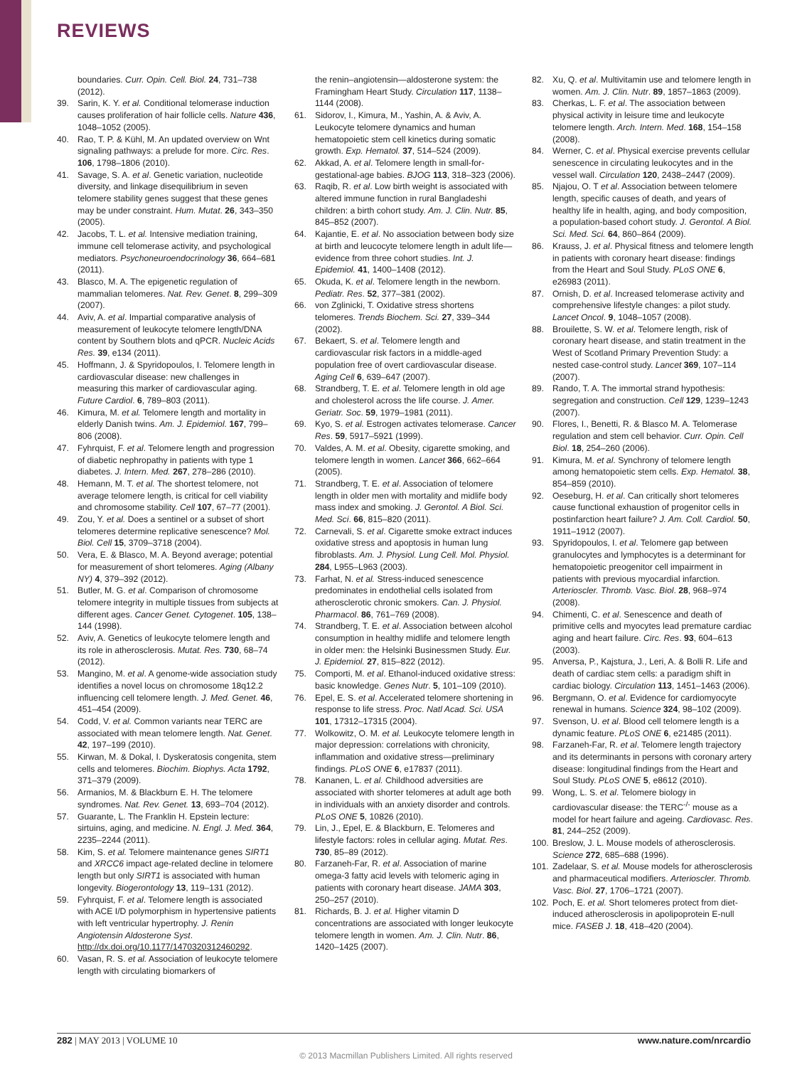REVIEWS
boundaries. Curr. Opin. Cell. Biol. 24, 731–738 (2012).
39. Sarin, K. Y. et al. Conditional telomerase induction causes proliferation of hair follicle cells. Nature 436, 1048–1052 (2005).
40. Rao, T. P. & Kühl, M. An updated overview on Wnt signaling pathways: a prelude for more. Circ. Res. 106, 1798–1806 (2010).
41. Savage, S. A. et al. Genetic variation, nucleotide diversity, and linkage disequilibrium in seven telomere stability genes suggest that these genes may be under constraint. Hum. Mutat. 26, 343–350 (2005).
42. Jacobs, T. L. et al. Intensive mediation training, immune cell telomerase activity, and psychological mediators. Psychoneuroendocrinology 36, 664–681 (2011).
43. Blasco, M. A. The epigenetic regulation of mammalian telomeres. Nat. Rev. Genet. 8, 299–309 (2007).
44. Aviv, A. et al. Impartial comparative analysis of measurement of leukocyte telomere length/DNA content by Southern blots and qPCR. Nucleic Acids Res. 39, e134 (2011).
45. Hoffmann, J. & Spyridopoulos, I. Telomere length in cardiovascular disease: new challenges in measuring this marker of cardiovascular aging. Future Cardiol. 6, 789–803 (2011).
46. Kimura, M. et al. Telomere length and mortality in elderly Danish twins. Am. J. Epidemiol. 167, 799–806 (2008).
47. Fyhrquist, F. et al. Telomere length and progression of diabetic nephropathy in patients with type 1 diabetes. J. Intern. Med. 267, 278–286 (2010).
48. Hemann, M. T. et al. The shortest telomere, not average telomere length, is critical for cell viability and chromosome stability. Cell 107, 67–77 (2001).
49. Zou, Y. et al. Does a sentinel or a subset of short telomeres determine replicative senescence? Mol. Biol. Cell 15, 3709–3718 (2004).
50. Vera, E. & Blasco, M. A. Beyond average; potential for measurement of short telomeres. Aging (Albany NY) 4, 379–392 (2012).
51. Butler, M. G. et al. Comparison of chromosome telomere integrity in multiple tissues from subjects at different ages. Cancer Genet. Cytogenet. 105, 138–144 (1998).
52. Aviv, A. Genetics of leukocyte telomere length and its role in atherosclerosis. Mutat. Res. 730, 68–74 (2012).
53. Mangino, M. et al. A genome-wide association study identifies a novel locus on chromosome 18q12.2 influencing cell telomere length. J. Med. Genet. 46, 451–454 (2009).
54. Codd, V. et al. Common variants near TERC are associated with mean telomere length. Nat. Genet. 42, 197–199 (2010).
55. Kirwan, M. & Dokal, I. Dyskeratosis congenita, stem cells and telomeres. Biochim. Biophys. Acta 1792, 371–379 (2009).
56. Armanios, M. & Blackburn E. H. The telomere syndromes. Nat. Rev. Genet. 13, 693–704 (2012).
57. Guarante, L. The Franklin H. Epstein lecture: sirtuins, aging, and medicine. N. Engl. J. Med. 364, 2235–2244 (2011).
58. Kim, S. et al. Telomere maintenance genes SIRT1 and XRCC6 impact age-related decline in telomere length but only SIRT1 is associated with human longevity. Biogerontology 13, 119–131 (2012).
59. Fyhrquist, F. et al. Telomere length is associated with ACE I/D polymorphism in hypertensive patients with left ventricular hypertrophy. J. Renin Angiotensin Aldosterone Syst. http://dx.doi.org/10.1177/1470320312460292.
60. Vasan, R. S. et al. Association of leukocyte telomere length with circulating biomarkers of
the renin–angiotensin—aldosterone system: the Framingham Heart Study. Circulation 117, 1138–1144 (2008).
61. Sidorov, I., Kimura, M., Yashin, A. & Aviv, A. Leukocyte telomere dynamics and human hematopoietic stem cell kinetics during somatic growth. Exp. Hematol. 37, 514–524 (2009).
62. Akkad, A. et al. Telomere length in small-for-gestational-age babies. BJOG 113, 318–323 (2006).
63. Raqib, R. et al. Low birth weight is associated with altered immune function in rural Bangladeshi children: a birth cohort study. Am. J. Clin. Nutr. 85, 845–852 (2007).
64. Kajantie, E. et al. No association between body size at birth and leucocyte telomere length in adult life—evidence from three cohort studies. Int. J. Epidemiol. 41, 1400–1408 (2012).
65. Okuda, K. et al. Telomere length in the newborn. Pediatr. Res. 52, 377–381 (2002).
66. von Zglinicki, T. Oxidative stress shortens telomeres. Trends Biochem. Sci. 27, 339–344 (2002).
67. Bekaert, S. et al. Telomere length and cardiovascular risk factors in a middle-aged population free of overt cardiovascular disease. Aging Cell 6, 639–647 (2007).
68. Strandberg, T. E. et al. Telomere length in old age and cholesterol across the life course. J. Amer. Geriatr. Soc. 59, 1979–1981 (2011).
69. Kyo, S. et al. Estrogen activates telomerase. Cancer Res. 59, 5917–5921 (1999).
70. Valdes, A. M. et al. Obesity, cigarette smoking, and telomere length in women. Lancet 366, 662–664 (2005).
71. Strandberg, T. E. et al. Association of telomere length in older men with mortality and midlife body mass index and smoking. J. Gerontol. A Biol. Sci. Med. Sci. 66, 815–820 (2011).
72. Carnevali, S. et al. Cigarette smoke extract induces oxidative stress and apoptosis in human lung fibroblasts. Am. J. Physiol. Lung Cell. Mol. Physiol. 284, L955–L963 (2003).
73. Farhat, N. et al. Stress-induced senescence predominates in endothelial cells isolated from atherosclerotic chronic smokers. Can. J. Physiol. Pharmacol. 86, 761–769 (2008).
74. Strandberg, T. E. et al. Association between alcohol consumption in healthy midlife and telomere length in older men: the Helsinki Businessmen Study. Eur. J. Epidemiol. 27, 815–822 (2012).
75. Comporti, M. et al. Ethanol-induced oxidative stress: basic knowledge. Genes Nutr. 5, 101–109 (2010).
76. Epel, E. S. et al. Accelerated telomere shortening in response to life stress. Proc. Natl Acad. Sci. USA 101, 17312–17315 (2004).
77. Wolkowitz, O. M. et al. Leukocyte telomere length in major depression: correlations with chronicity, inflammation and oxidative stress—preliminary findings. PLoS ONE 6, e17837 (2011).
78. Kananen, L. et al. Childhood adversities are associated with shorter telomeres at adult age both in individuals with an anxiety disorder and controls. PLoS ONE 5, 10826 (2010).
79. Lin, J., Epel, E. & Blackburn, E. Telomeres and lifestyle factors: roles in cellular aging. Mutat. Res. 730, 85–89 (2012).
80. Farzaneh-Far, R. et al. Association of marine omega-3 fatty acid levels with telomeric aging in patients with coronary heart disease. JAMA 303, 250–257 (2010).
81. Richards, B. J. et al. Higher vitamin D concentrations are associated with longer leukocyte telomere length in women. Am. J. Clin. Nutr. 86, 1420–1425 (2007).
82. Xu, Q. et al. Multivitamin use and telomere length in women. Am. J. Clin. Nutr. 89, 1857–1863 (2009).
83. Cherkas, L. F. et al. The association between physical activity in leisure time and leukocyte telomere length. Arch. Intern. Med. 168, 154–158 (2008).
84. Werner, C. et al. Physical exercise prevents cellular senescence in circulating leukocytes and in the vessel wall. Circulation 120, 2438–2447 (2009).
85. Njajou, O. T et al. Association between telomere length, specific causes of death, and years of healthy life in health, aging, and body composition, a population-based cohort study. J. Gerontol. A Biol. Sci. Med. Sci. 64, 860–864 (2009).
86. Krauss, J. et al. Physical fitness and telomere length in patients with coronary heart disease: findings from the Heart and Soul Study. PLoS ONE 6, e26983 (2011).
87. Ornish, D. et al. Increased telomerase activity and comprehensive lifestyle changes: a pilot study. Lancet Oncol. 9, 1048–1057 (2008).
88. Brouilette, S. W. et al. Telomere length, risk of coronary heart disease, and statin treatment in the West of Scotland Primary Prevention Study: a nested case-control study. Lancet 369, 107–114 (2007).
89. Rando, T. A. The immortal strand hypothesis: segregation and construction. Cell 129, 1239–1243 (2007).
90. Flores, I., Benetti, R. & Blasco M. A. Telomerase regulation and stem cell behavior. Curr. Opin. Cell Biol. 18, 254–260 (2006).
91. Kimura, M. et al. Synchrony of telomere length among hematopoietic stem cells. Exp. Hematol. 38, 854–859 (2010).
92. Oeseburg, H. et al. Can critically short telomeres cause functional exhaustion of progenitor cells in postinfarction heart failure? J. Am. Coll. Cardiol. 50, 1911–1912 (2007).
93. Spyridopoulos, I. et al. Telomere gap between granulocytes and lymphocytes is a determinant for hematopoietic preogenitor cell impairment in patients with previous myocardial infarction. Arterioscler. Thromb. Vasc. Biol. 28, 968–974 (2008).
94. Chimenti, C. et al. Senescence and death of primitive cells and myocytes lead premature cardiac aging and heart failure. Circ. Res. 93, 604–613 (2003).
95. Anversa, P., Kajstura, J., Leri, A. & Bolli R. Life and death of cardiac stem cells: a paradigm shift in cardiac biology. Circulation 113, 1451–1463 (2006).
96. Bergmann, O. et al. Evidence for cardiomyocyte renewal in humans. Science 324, 98–102 (2009).
97. Svenson, U. et al. Blood cell telomere length is a dynamic feature. PLoS ONE 6, e21485 (2011).
98. Farzaneh-Far, R. et al. Telomere length trajectory and its determinants in persons with coronary artery disease: longitudinal findings from the Heart and Soul Study. PLoS ONE 5, e8612 (2010).
99. Wong, L. S. et al. Telomere biology in cardiovascular disease: the TERC<sup>-/-</sup> mouse as a model for heart failure and ageing. Cardiovasc. Res. 81, 244–252 (2009).
100. Breslow, J. L. Mouse models of atherosclerosis. Science 272, 685–688 (1996).
101. Zadelaar, S. et al. Mouse models for atherosclerosis and pharmaceutical modifiers. Arterioscler. Thromb. Vasc. Biol. 27, 1706–1721 (2007).
102. Poch, E. et al. Short telomeres protect from diet-induced atherosclerosis in apolipoprotein E-null mice. FASEB J. 18, 418–420 (2004).
282 | MAY 2013 | VOLUME 10 www.nature.com/nrcardio
© 2013 Macmillan Publishers Limited. All rights reserved